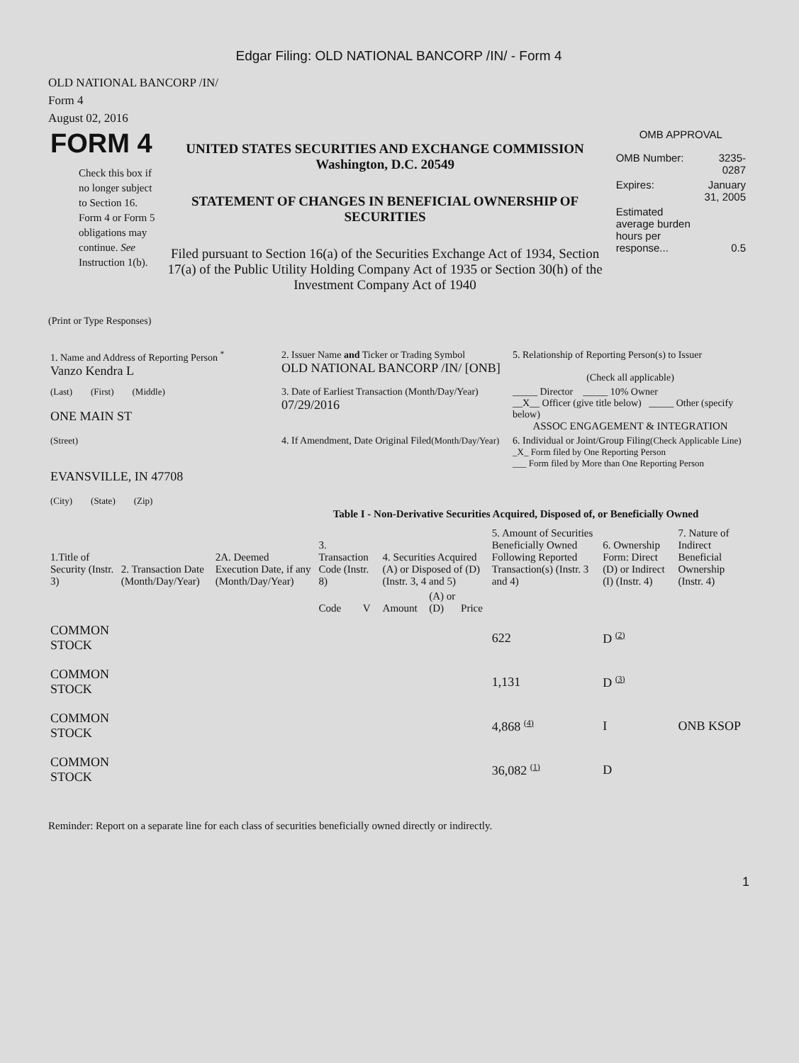Edgar Filing: OLD NATIONAL BANCORP /IN/ - Form 4
OLD NATIONAL BANCORP /IN/
Form 4
August 02, 2016
| FORM 4 Check this box if no longer subject to Section 16. Form 4 or Form 5 obligations may continue. See Instruction 1(b). | UNITED STATES SECURITIES AND EXCHANGE COMMISSION Washington, D.C. 20549 STATEMENT OF CHANGES IN BENEFICIAL OWNERSHIP OF SECURITIES Filed pursuant to Section 16(a) of the Securities Exchange Act of 1934, Section 17(a) of the Public Utility Holding Company Act of 1935 or Section 30(h) of the Investment Company Act of 1940 | OMB APPROVAL / OMB Number: / 3235-0287 / / Expires: / January 31, 2005 / / Estimated average burden hours per response... / 0.5 / |
(Print or Type Responses)
| 1. Name and Address of Reporting Person <sup>*</sup> Vanzo Kendra L | 2. Issuer Name and Ticker or Trading Symbol OLD NATIONAL BANCORP /IN/ [ONB] | 5. Relationship of Reporting Person(s) to Issuer (Check all applicable) |
| (Last) (First) (Middle) ONE MAIN ST | 3. Date of Earliest Transaction (Month/Day/Year) 07/29/2016 | _____ Director _____ 10% Owner __X__ Officer (give title below) _____ Other (specify below) ASSOC ENGAGEMENT & INTEGRATION |
| (Street) EVANSVILLE, IN 47708 (City) (State) (Zip) | 4. If Amendment, Date Original Filed (Month/Day/Year) | 6. Individual or Joint/Group Filing (Check Applicable Line) _X_ Form filed by One Reporting Person ___ Form filed by More than One Reporting Person |
Table I - Non-Derivative Securities Acquired, Disposed of, or Beneficially Owned
| 1.Title of Security (Instr. 3) | 2. Transaction Date (Month/Day/Year) | 2A. Deemed Execution Date, if any (Month/Day/Year) | 3. Transaction Code (Instr. 8) | | 4. Securities Acquired (A) or Disposed of (D) (Instr. 3, 4 and 5) | | | 5. Amount of Securities Beneficially Owned Following Reported Transaction(s) (Instr. 3 and 4) | 6. Ownership Form: Direct (D) or Indirect (I) (Instr. 4) | 7. Nature of Indirect Beneficial Ownership (Instr. 4) |
| --- | --- | --- | --- | --- | --- | --- | --- | --- | --- | --- |
| | | | Code | V | Amount | (A) or (D) | Price | | | |
| COMMON STOCK | | | | | | | | 622 | D (2) | |
| COMMON STOCK | | | | | | | | 1,131 | D (3) | |
| COMMON STOCK | | | | | | | | 4,868 (4) | I | ONB KSOP |
| COMMON STOCK | | | | | | | | 36,082 (1) | D | |
Reminder: Report on a separate line for each class of securities beneficially owned directly or indirectly.
1